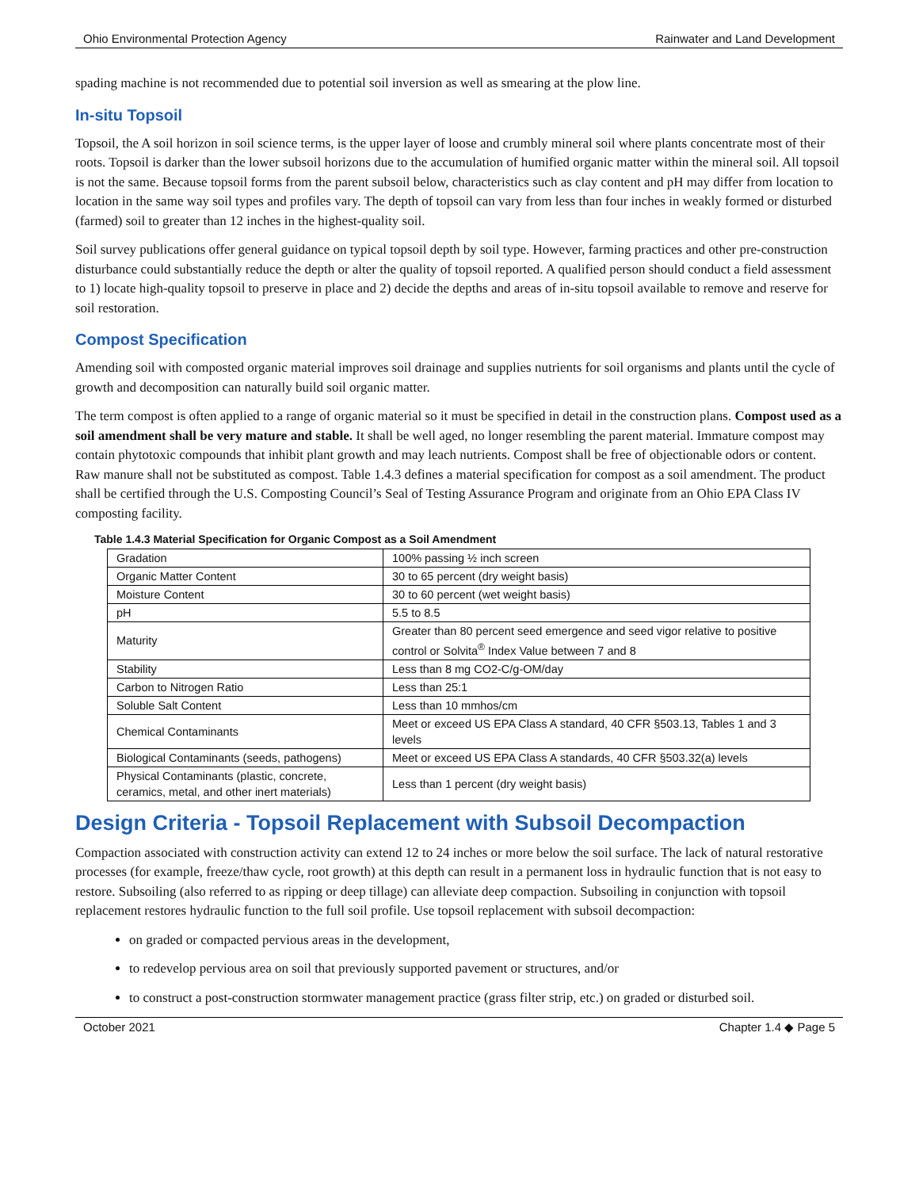Ohio Environmental Protection Agency Rainwater and Land Development
spading machine is not recommended due to potential soil inversion as well as smearing at the plow line.
In-situ Topsoil
Topsoil, the A soil horizon in soil science terms, is the upper layer of loose and crumbly mineral soil where plants concentrate most of their roots. Topsoil is darker than the lower subsoil horizons due to the accumulation of humified organic matter within the mineral soil. All topsoil is not the same. Because topsoil forms from the parent subsoil below, characteristics such as clay content and pH may differ from location to location in the same way soil types and profiles vary. The depth of topsoil can vary from less than four inches in weakly formed or disturbed (farmed) soil to greater than 12 inches in the highest-quality soil.
Soil survey publications offer general guidance on typical topsoil depth by soil type. However, farming practices and other pre-construction disturbance could substantially reduce the depth or alter the quality of topsoil reported. A qualified person should conduct a field assessment to 1) locate high-quality topsoil to preserve in place and 2) decide the depths and areas of in-situ topsoil available to remove and reserve for soil restoration.
Compost Specification
Amending soil with composted organic material improves soil drainage and supplies nutrients for soil organisms and plants until the cycle of growth and decomposition can naturally build soil organic matter.
The term compost is often applied to a range of organic material so it must be specified in detail in the construction plans. Compost used as a soil amendment shall be very mature and stable. It shall be well aged, no longer resembling the parent material. Immature compost may contain phytotoxic compounds that inhibit plant growth and may leach nutrients. Compost shall be free of objectionable odors or content. Raw manure shall not be substituted as compost. Table 1.4.3 defines a material specification for compost as a soil amendment. The product shall be certified through the U.S. Composting Council’s Seal of Testing Assurance Program and originate from an Ohio EPA Class IV composting facility.
Table 1.4.3 Material Specification for Organic Compost as a Soil Amendment
| Gradation | 100% passing ½ inch screen |
| Organic Matter Content | 30 to 65 percent (dry weight basis) |
| Moisture Content | 30 to 60 percent (wet weight basis) |
| pH | 5.5 to 8.5 |
| Maturity | Greater than 80 percent seed emergence and seed vigor relative to positive control or Solvita<sup>®</sup> Index Value between 7 and 8 |
| Stability | Less than 8 mg CO2-C/g-OM/day |
| Carbon to Nitrogen Ratio | Less than 25:1 |
| Soluble Salt Content | Less than 10 mmhos/cm |
| Chemical Contaminants | Meet or exceed US EPA Class A standard, 40 CFR §503.13, Tables 1 and 3 levels |
| Biological Contaminants (seeds, pathogens) | Meet or exceed US EPA Class A standards, 40 CFR §503.32(a) levels |
| Physical Contaminants (plastic, concrete, ceramics, metal, and other inert materials) | Less than 1 percent (dry weight basis) |
Design Criteria - Topsoil Replacement with Subsoil Decompaction
Compaction associated with construction activity can extend 12 to 24 inches or more below the soil surface. The lack of natural restorative processes (for example, freeze/thaw cycle, root growth) at this depth can result in a permanent loss in hydraulic function that is not easy to restore. Subsoiling (also referred to as ripping or deep tillage) can alleviate deep compaction. Subsoiling in conjunction with topsoil replacement restores hydraulic function to the full soil profile. Use topsoil replacement with subsoil decompaction:
on graded or compacted pervious areas in the development,
to redevelop pervious area on soil that previously supported pavement or structures, and/or
to construct a post-construction stormwater management practice (grass filter strip, etc.) on graded or disturbed soil.
October 2021 Chapter 1.4 ◆ Page 5